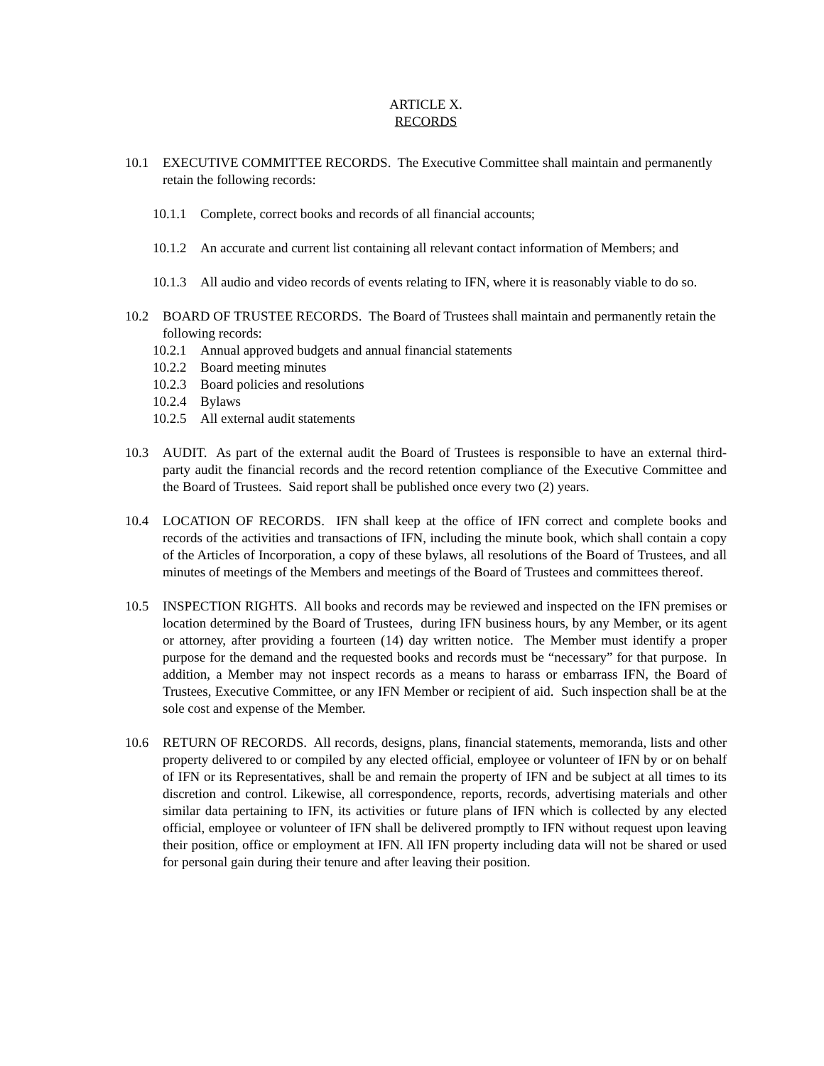ARTICLE X.
RECORDS
10.1 EXECUTIVE COMMITTEE RECORDS. The Executive Committee shall maintain and permanently retain the following records:
10.1.1
Complete, correct books and records of all financial accounts;
10.1.2
An accurate and current list containing all relevant contact information of Members; and
10.1.3
All audio and video records of events relating to IFN, where it is reasonably viable to do so.
10.2 BOARD OF TRUSTEE RECORDS. The Board of Trustees shall maintain and permanently retain the following records:
10.2.1
Annual approved budgets and annual financial statements
10.2.2
Board meeting minutes
10.2.3
Board policies and resolutions
10.2.4
Bylaws
10.2.5
All external audit statements
10.3 AUDIT. As part of the external audit the Board of Trustees is responsible to have an external third-party audit the financial records and the record retention compliance of the Executive Committee and the Board of Trustees. Said report shall be published once every two (2) years.
10.4 LOCATION OF RECORDS. IFN shall keep at the office of IFN correct and complete books and records of the activities and transactions of IFN, including the minute book, which shall contain a copy of the Articles of Incorporation, a copy of these bylaws, all resolutions of the Board of Trustees, and all minutes of meetings of the Members and meetings of the Board of Trustees and committees thereof.
10.5 INSPECTION RIGHTS. All books and records may be reviewed and inspected on the IFN premises or location determined by the Board of Trustees, during IFN business hours, by any Member, or its agent or attorney, after providing a fourteen (14) day written notice. The Member must identify a proper purpose for the demand and the requested books and records must be “necessary” for that purpose. In addition, a Member may not inspect records as a means to harass or embarrass IFN, the Board of Trustees, Executive Committee, or any IFN Member or recipient of aid. Such inspection shall be at the sole cost and expense of the Member.
10.6 RETURN OF RECORDS. All records, designs, plans, financial statements, memoranda, lists and other property delivered to or compiled by any elected official, employee or volunteer of IFN by or on behalf of IFN or its Representatives, shall be and remain the property of IFN and be subject at all times to its discretion and control. Likewise, all correspondence, reports, records, advertising materials and other similar data pertaining to IFN, its activities or future plans of IFN which is collected by any elected official, employee or volunteer of IFN shall be delivered promptly to IFN without request upon leaving their position, office or employment at IFN. All IFN property including data will not be shared or used for personal gain during their tenure and after leaving their position.